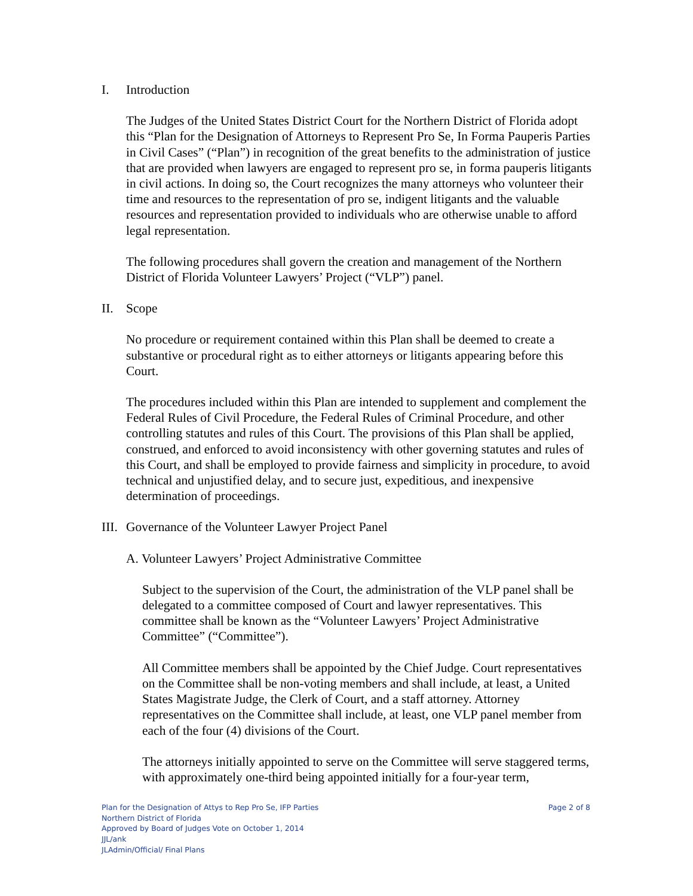I. Introduction
The Judges of the United States District Court for the Northern District of Florida adopt this “Plan for the Designation of Attorneys to Represent Pro Se, In Forma Pauperis Parties in Civil Cases” (“Plan”) in recognition of the great benefits to the administration of justice that are provided when lawyers are engaged to represent pro se, in forma pauperis litigants in civil actions. In doing so, the Court recognizes the many attorneys who volunteer their time and resources to the representation of pro se, indigent litigants and the valuable resources and representation provided to individuals who are otherwise unable to afford legal representation.
The following procedures shall govern the creation and management of the Northern District of Florida Volunteer Lawyers’ Project (“VLP”) panel.
II. Scope
No procedure or requirement contained within this Plan shall be deemed to create a substantive or procedural right as to either attorneys or litigants appearing before this Court.
The procedures included within this Plan are intended to supplement and complement the Federal Rules of Civil Procedure, the Federal Rules of Criminal Procedure, and other controlling statutes and rules of this Court. The provisions of this Plan shall be applied, construed, and enforced to avoid inconsistency with other governing statutes and rules of this Court, and shall be employed to provide fairness and simplicity in procedure, to avoid technical and unjustified delay, and to secure just, expeditious, and inexpensive determination of proceedings.
III. Governance of the Volunteer Lawyer Project Panel
A. Volunteer Lawyers’ Project Administrative Committee
Subject to the supervision of the Court, the administration of the VLP panel shall be delegated to a committee composed of Court and lawyer representatives. This committee shall be known as the “Volunteer Lawyers’ Project Administrative Committee” (“Committee”).
All Committee members shall be appointed by the Chief Judge. Court representatives on the Committee shall be non-voting members and shall include, at least, a United States Magistrate Judge, the Clerk of Court, and a staff attorney. Attorney representatives on the Committee shall include, at least, one VLP panel member from each of the four (4) divisions of the Court.
The attorneys initially appointed to serve on the Committee will serve staggered terms, with approximately one-third being appointed initially for a four-year term,
Page 2 of 8
Plan for the Designation of Attys to Rep Pro Se, IFP Parties
Northern District of Florida
Approved by Board of Judges Vote on October 1, 2014
JJL/ank
JLAdmin/Official/ Final Plans